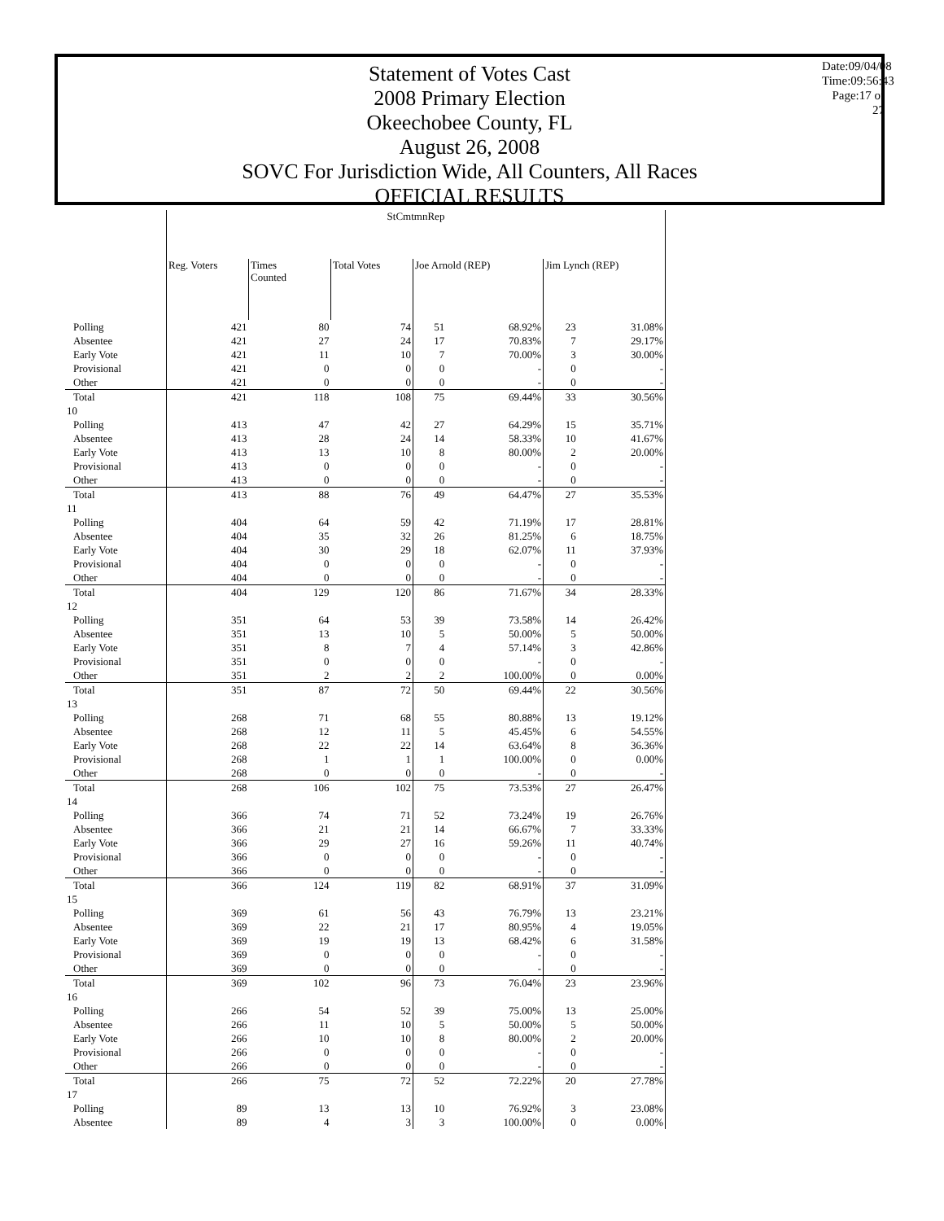Statement of Votes Cast
2008 Primary Election
Okeechobee County, FL
August 26, 2008
SOVC For Jurisdiction Wide, All Counters, All Races
OFFICIAL RESULTS
Date:09/04/08
Time:09:56:43
Page:17 of 27
| | StCmtmnRep | | | | | | |
| | Reg. Voters | Times Counted | Total Votes | Joe Arnold (REP) | | Jim Lynch (REP) | |
| Polling | 421 | 80 | 74 | 51 | 68.92% | 23 | 31.08% |
| Absentee | 421 | 27 | 24 | 17 | 70.83% | 7 | 29.17% |
| Early Vote | 421 | 11 | 10 | 7 | 70.00% | 3 | 30.00% |
| Provisional | 421 | 0 | 0 | 0 | - | 0 | - |
| Other | 421 | 0 | 0 | 0 | - | 0 | - |
| Total | 421 | 118 | 108 | 75 | 69.44% | 33 | 30.56% |
| 10 | | | | | | | |
| Polling | 413 | 47 | 42 | 27 | 64.29% | 15 | 35.71% |
| Absentee | 413 | 28 | 24 | 14 | 58.33% | 10 | 41.67% |
| Early Vote | 413 | 13 | 10 | 8 | 80.00% | 2 | 20.00% |
| Provisional | 413 | 0 | 0 | 0 | - | 0 | - |
| Other | 413 | 0 | 0 | 0 | - | 0 | - |
| Total | 413 | 88 | 76 | 49 | 64.47% | 27 | 35.53% |
| 11 | | | | | | | |
| Polling | 404 | 64 | 59 | 42 | 71.19% | 17 | 28.81% |
| Absentee | 404 | 35 | 32 | 26 | 81.25% | 6 | 18.75% |
| Early Vote | 404 | 30 | 29 | 18 | 62.07% | 11 | 37.93% |
| Provisional | 404 | 0 | 0 | 0 | - | 0 | - |
| Other | 404 | 0 | 0 | 0 | - | 0 | - |
| Total | 404 | 129 | 120 | 86 | 71.67% | 34 | 28.33% |
| 12 | | | | | | | |
| Polling | 351 | 64 | 53 | 39 | 73.58% | 14 | 26.42% |
| Absentee | 351 | 13 | 10 | 5 | 50.00% | 5 | 50.00% |
| Early Vote | 351 | 8 | 7 | 4 | 57.14% | 3 | 42.86% |
| Provisional | 351 | 0 | 0 | 0 | - | 0 | - |
| Other | 351 | 2 | 2 | 2 | 100.00% | 0 | 0.00% |
| Total | 351 | 87 | 72 | 50 | 69.44% | 22 | 30.56% |
| 13 | | | | | | | |
| Polling | 268 | 71 | 68 | 55 | 80.88% | 13 | 19.12% |
| Absentee | 268 | 12 | 11 | 5 | 45.45% | 6 | 54.55% |
| Early Vote | 268 | 22 | 22 | 14 | 63.64% | 8 | 36.36% |
| Provisional | 268 | 1 | 1 | 1 | 100.00% | 0 | 0.00% |
| Other | 268 | 0 | 0 | 0 | - | 0 | - |
| Total | 268 | 106 | 102 | 75 | 73.53% | 27 | 26.47% |
| 14 | | | | | | | |
| Polling | 366 | 74 | 71 | 52 | 73.24% | 19 | 26.76% |
| Absentee | 366 | 21 | 21 | 14 | 66.67% | 7 | 33.33% |
| Early Vote | 366 | 29 | 27 | 16 | 59.26% | 11 | 40.74% |
| Provisional | 366 | 0 | 0 | 0 | - | 0 | - |
| Other | 366 | 0 | 0 | 0 | - | 0 | - |
| Total | 366 | 124 | 119 | 82 | 68.91% | 37 | 31.09% |
| 15 | | | | | | | |
| Polling | 369 | 61 | 56 | 43 | 76.79% | 13 | 23.21% |
| Absentee | 369 | 22 | 21 | 17 | 80.95% | 4 | 19.05% |
| Early Vote | 369 | 19 | 19 | 13 | 68.42% | 6 | 31.58% |
| Provisional | 369 | 0 | 0 | 0 | - | 0 | - |
| Other | 369 | 0 | 0 | 0 | - | 0 | - |
| Total | 369 | 102 | 96 | 73 | 76.04% | 23 | 23.96% |
| 16 | | | | | | | |
| Polling | 266 | 54 | 52 | 39 | 75.00% | 13 | 25.00% |
| Absentee | 266 | 11 | 10 | 5 | 50.00% | 5 | 50.00% |
| Early Vote | 266 | 10 | 10 | 8 | 80.00% | 2 | 20.00% |
| Provisional | 266 | 0 | 0 | 0 | - | 0 | - |
| Other | 266 | 0 | 0 | 0 | - | 0 | - |
| Total | 266 | 75 | 72 | 52 | 72.22% | 20 | 27.78% |
| 17 | | | | | | | |
| Polling | 89 | 13 | 13 | 10 | 76.92% | 3 | 23.08% |
| Absentee | 89 | 4 | 3 | 3 | 100.00% | 0 | 0.00% |